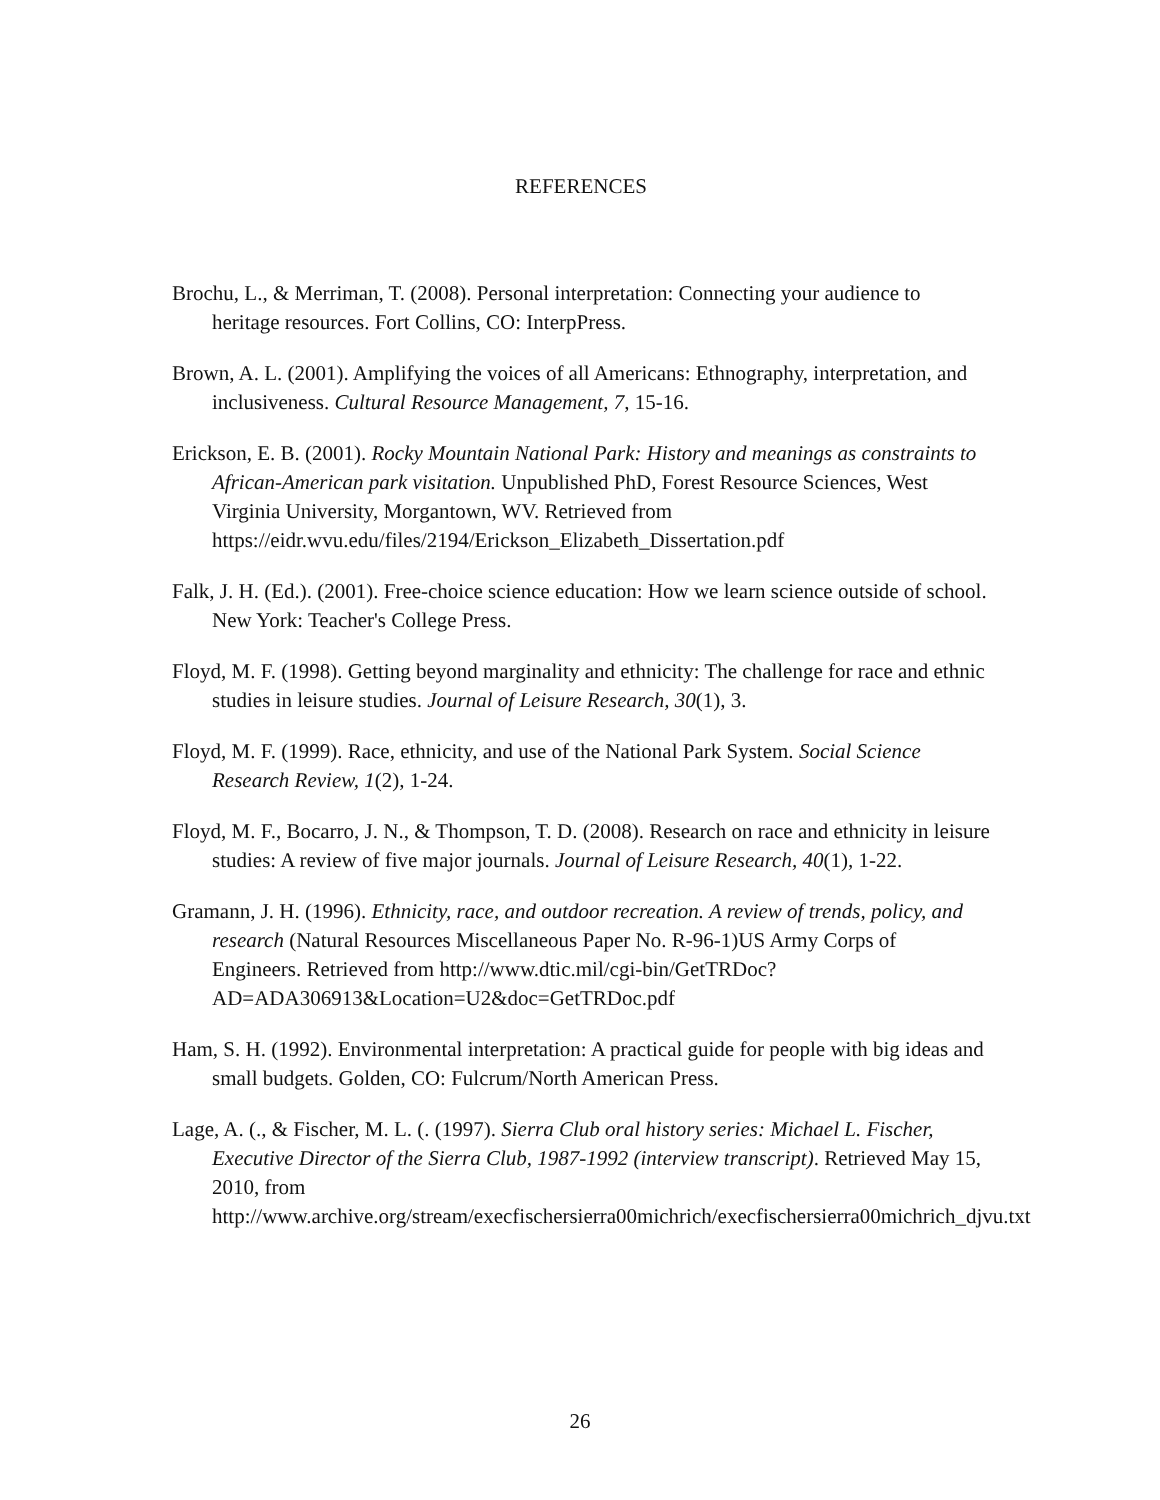REFERENCES
Brochu, L., & Merriman, T. (2008). Personal interpretation: Connecting your audience to heritage resources. Fort Collins, CO: InterpPress.
Brown, A. L. (2001). Amplifying the voices of all Americans: Ethnography, interpretation, and inclusiveness. Cultural Resource Management, 7, 15-16.
Erickson, E. B. (2001). Rocky Mountain National Park: History and meanings as constraints to African-American park visitation. Unpublished PhD, Forest Resource Sciences, West Virginia University, Morgantown, WV. Retrieved from https://eidr.wvu.edu/files/2194/Erickson_Elizabeth_Dissertation.pdf
Falk, J. H. (Ed.). (2001). Free-choice science education: How we learn science outside of school. New York: Teacher's College Press.
Floyd, M. F. (1998). Getting beyond marginality and ethnicity: The challenge for race and ethnic studies in leisure studies. Journal of Leisure Research, 30(1), 3.
Floyd, M. F. (1999). Race, ethnicity, and use of the National Park System. Social Science Research Review, 1(2), 1-24.
Floyd, M. F., Bocarro, J. N., & Thompson, T. D. (2008). Research on race and ethnicity in leisure studies: A review of five major journals. Journal of Leisure Research, 40(1), 1-22.
Gramann, J. H. (1996). Ethnicity, race, and outdoor recreation. A review of trends, policy, and research (Natural Resources Miscellaneous Paper No. R-96-1)US Army Corps of Engineers. Retrieved from http://www.dtic.mil/cgi-bin/GetTRDoc?AD=ADA306913&Location=U2&doc=GetTRDoc.pdf
Ham, S. H. (1992). Environmental interpretation: A practical guide for people with big ideas and small budgets. Golden, CO: Fulcrum/North American Press.
Lage, A. (., & Fischer, M. L. (. (1997). Sierra Club oral history series: Michael L. Fischer, Executive Director of the Sierra Club, 1987-1992 (interview transcript). Retrieved May 15, 2010, from http://www.archive.org/stream/execfischersierra00michrich/execfischersierra00michrich_djvu.txt
26